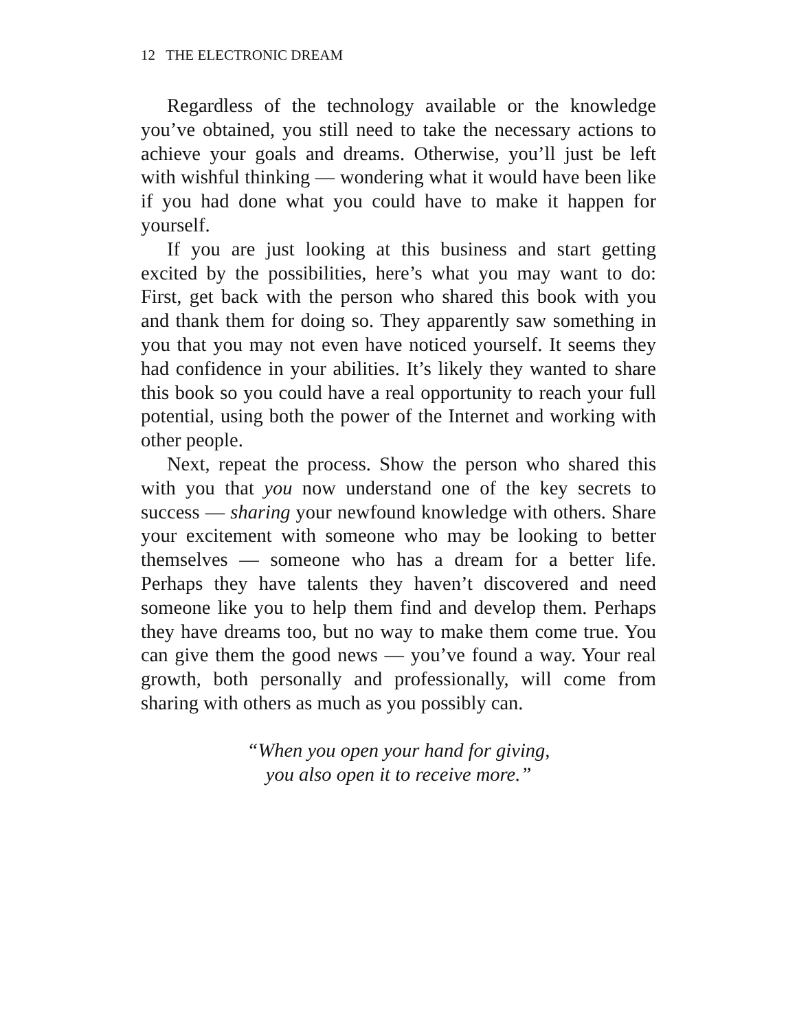12 THE ELECTRONIC DREAM
Regardless of the technology available or the knowledge you’ve obtained, you still need to take the necessary actions to achieve your goals and dreams. Otherwise, you’ll just be left with wishful thinking — wondering what it would have been like if you had done what you could have to make it happen for yourself.
If you are just looking at this business and start getting excited by the possibilities, here’s what you may want to do: First, get back with the person who shared this book with you and thank them for doing so. They apparently saw something in you that you may not even have noticed yourself. It seems they had confidence in your abilities. It’s likely they wanted to share this book so you could have a real opportunity to reach your full potential, using both the power of the Internet and working with other people.
Next, repeat the process. Show the person who shared this with you that you now understand one of the key secrets to success — sharing your newfound knowledge with others. Share your excitement with someone who may be looking to better themselves — someone who has a dream for a better life. Perhaps they have talents they haven’t discovered and need someone like you to help them find and develop them. Perhaps they have dreams too, but no way to make them come true. You can give them the good news — you’ve found a way. Your real growth, both personally and professionally, will come from sharing with others as much as you possibly can.
“When you open your hand for giving,
you also open it to receive more.”